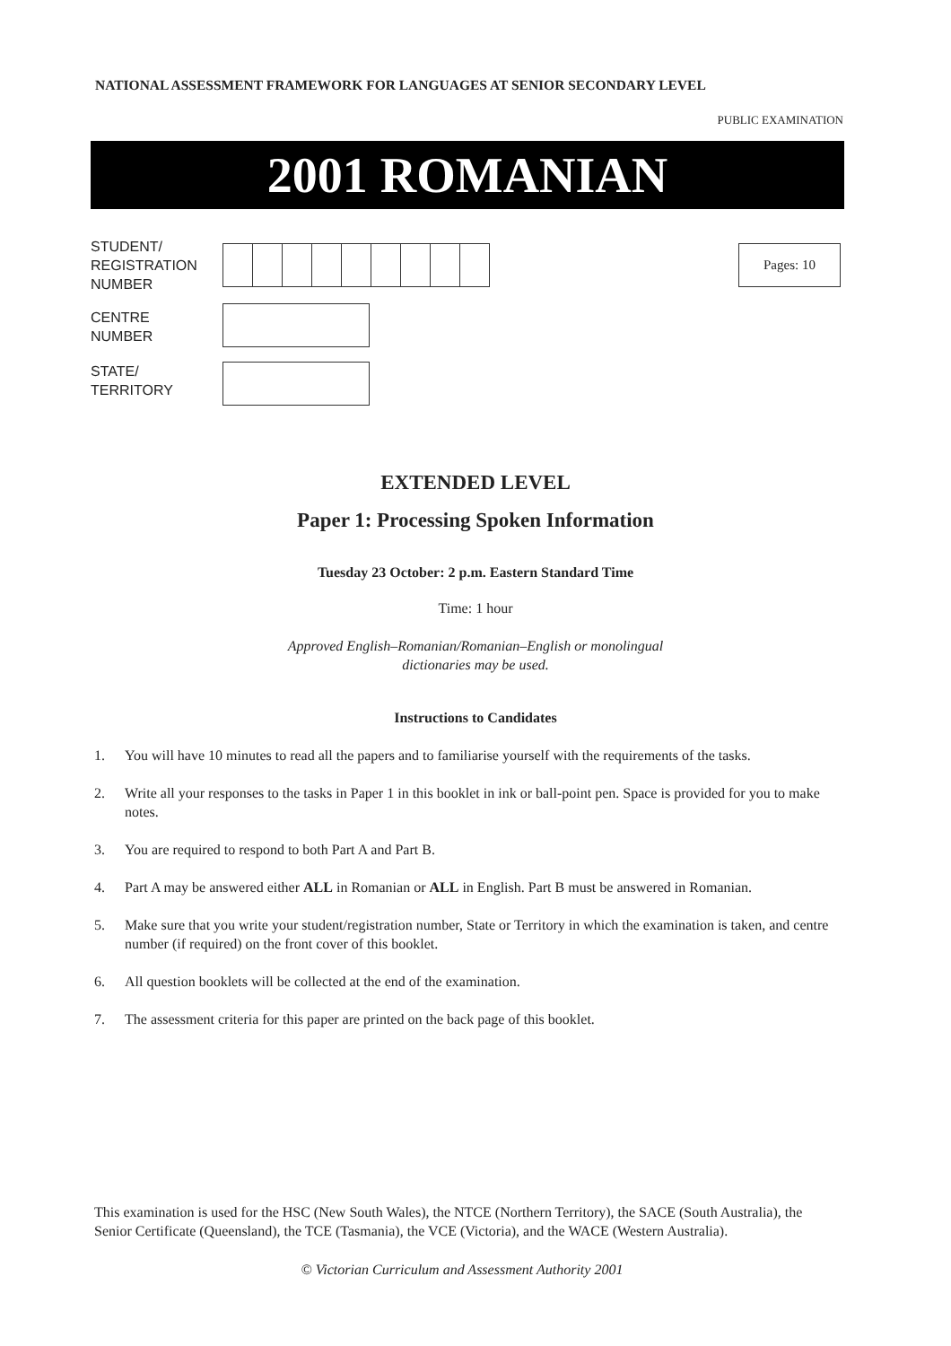NATIONAL ASSESSMENT FRAMEWORK FOR LANGUAGES AT SENIOR SECONDARY LEVEL
PUBLIC EXAMINATION
2001 ROMANIAN
STUDENT/
REGISTRATION
NUMBER
Pages: 10
CENTRE
NUMBER
STATE/
TERRITORY
EXTENDED LEVEL
Paper 1: Processing Spoken Information
Tuesday 23 October: 2 p.m. Eastern Standard Time
Time: 1 hour
Approved English–Romanian/Romanian–English or monolingual
dictionaries may be used.
Instructions to Candidates
1. You will have 10 minutes to read all the papers and to familiarise yourself with the requirements of the tasks.
2. Write all your responses to the tasks in Paper 1 in this booklet in ink or ball-point pen. Space is provided for you to make notes.
3. You are required to respond to both Part A and Part B.
4. Part A may be answered either ALL in Romanian or ALL in English. Part B must be answered in Romanian.
5. Make sure that you write your student/registration number, State or Territory in which the examination is taken, and centre number (if required) on the front cover of this booklet.
6. All question booklets will be collected at the end of the examination.
7. The assessment criteria for this paper are printed on the back page of this booklet.
This examination is used for the HSC (New South Wales), the NTCE (Northern Territory), the SACE (South Australia), the Senior Certificate (Queensland), the TCE (Tasmania), the VCE (Victoria), and the WACE (Western Australia).
© Victorian Curriculum and Assessment Authority 2001